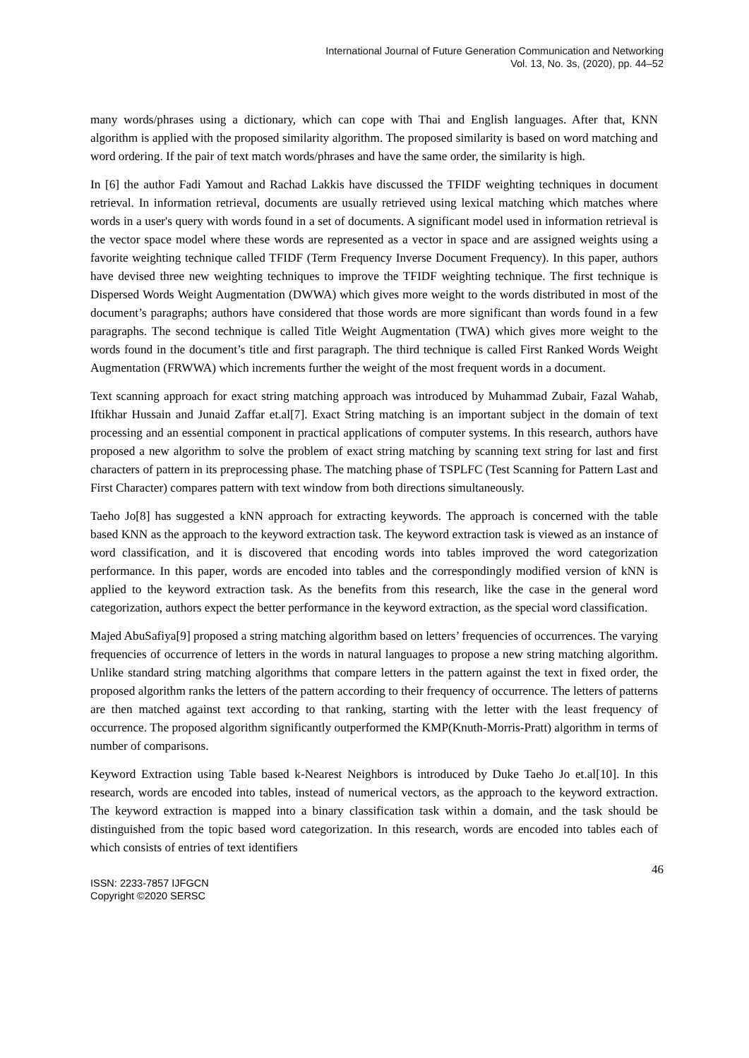International Journal of Future Generation Communication and Networking
Vol. 13, No. 3s, (2020), pp. 44–52
many words/phrases using a dictionary, which can cope with Thai and English languages. After that, KNN algorithm is applied with the proposed similarity algorithm. The proposed similarity is based on word matching and word ordering. If the pair of text match words/phrases and have the same order, the similarity is high.
In [6] the author Fadi Yamout and Rachad Lakkis have discussed the TFIDF weighting techniques in document retrieval. In information retrieval, documents are usually retrieved using lexical matching which matches where words in a user's query with words found in a set of documents. A significant model used in information retrieval is the vector space model where these words are represented as a vector in space and are assigned weights using a favorite weighting technique called TFIDF (Term Frequency Inverse Document Frequency). In this paper, authors have devised three new weighting techniques to improve the TFIDF weighting technique. The first technique is Dispersed Words Weight Augmentation (DWWA) which gives more weight to the words distributed in most of the document’s paragraphs; authors have considered that those words are more significant than words found in a few paragraphs. The second technique is called Title Weight Augmentation (TWA) which gives more weight to the words found in the document’s title and first paragraph. The third technique is called First Ranked Words Weight Augmentation (FRWWA) which increments further the weight of the most frequent words in a document.
Text scanning approach for exact string matching approach was introduced by Muhammad Zubair, Fazal Wahab, Iftikhar Hussain and Junaid Zaffar et.al[7]. Exact String matching is an important subject in the domain of text processing and an essential component in practical applications of computer systems. In this research, authors have proposed a new algorithm to solve the problem of exact string matching by scanning text string for last and first characters of pattern in its preprocessing phase. The matching phase of TSPLFC (Test Scanning for Pattern Last and First Character) compares pattern with text window from both directions simultaneously.
Taeho Jo[8] has suggested a kNN approach for extracting keywords. The approach is concerned with the table based KNN as the approach to the keyword extraction task. The keyword extraction task is viewed as an instance of word classification, and it is discovered that encoding words into tables improved the word categorization performance. In this paper, words are encoded into tables and the correspondingly modified version of kNN is applied to the keyword extraction task. As the benefits from this research, like the case in the general word categorization, authors expect the better performance in the keyword extraction, as the special word classification.
Majed AbuSafiya[9] proposed a string matching algorithm based on letters’ frequencies of occurrences. The varying frequencies of occurrence of letters in the words in natural languages to propose a new string matching algorithm. Unlike standard string matching algorithms that compare letters in the pattern against the text in fixed order, the proposed algorithm ranks the letters of the pattern according to their frequency of occurrence. The letters of patterns are then matched against text according to that ranking, starting with the letter with the least frequency of occurrence. The proposed algorithm significantly outperformed the KMP(Knuth-Morris-Pratt) algorithm in terms of number of comparisons.
Keyword Extraction using Table based k-Nearest Neighbors is introduced by Duke Taeho Jo et.al[10]. In this research, words are encoded into tables, instead of numerical vectors, as the approach to the keyword extraction. The keyword extraction is mapped into a binary classification task within a domain, and the task should be distinguished from the topic based word categorization. In this research, words are encoded into tables each of which consists of entries of text identifiers
46
ISSN: 2233-7857 IJFGCN
Copyright ©2020 SERSC